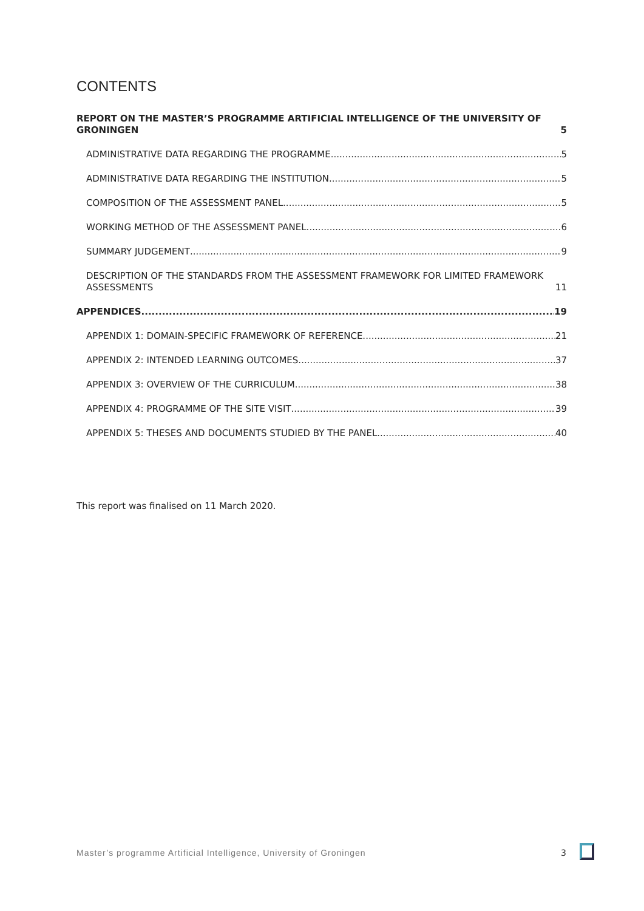CONTENTS
REPORT ON THE MASTER’S PROGRAMME ARTIFICIAL INTELLIGENCE OF THE UNIVERSITY OF GRONINGEN 5
ADMINISTRATIVE DATA REGARDING THE PROGRAMME 5
ADMINISTRATIVE DATA REGARDING THE INSTITUTION 5
COMPOSITION OF THE ASSESSMENT PANEL 5
WORKING METHOD OF THE ASSESSMENT PANEL 6
SUMMARY JUDGEMENT 9
DESCRIPTION OF THE STANDARDS FROM THE ASSESSMENT FRAMEWORK FOR LIMITED FRAMEWORK ASSESSMENTS 11
APPENDICES 19
APPENDIX 1: DOMAIN-SPECIFIC FRAMEWORK OF REFERENCE 21
APPENDIX 2: INTENDED LEARNING OUTCOMES 37
APPENDIX 3: OVERVIEW OF THE CURRICULUM 38
APPENDIX 4: PROGRAMME OF THE SITE VISIT 39
APPENDIX 5: THESES AND DOCUMENTS STUDIED BY THE PANEL 40
This report was finalised on 11 March 2020.
Master’s programme Artificial Intelligence, University of Groningen
3